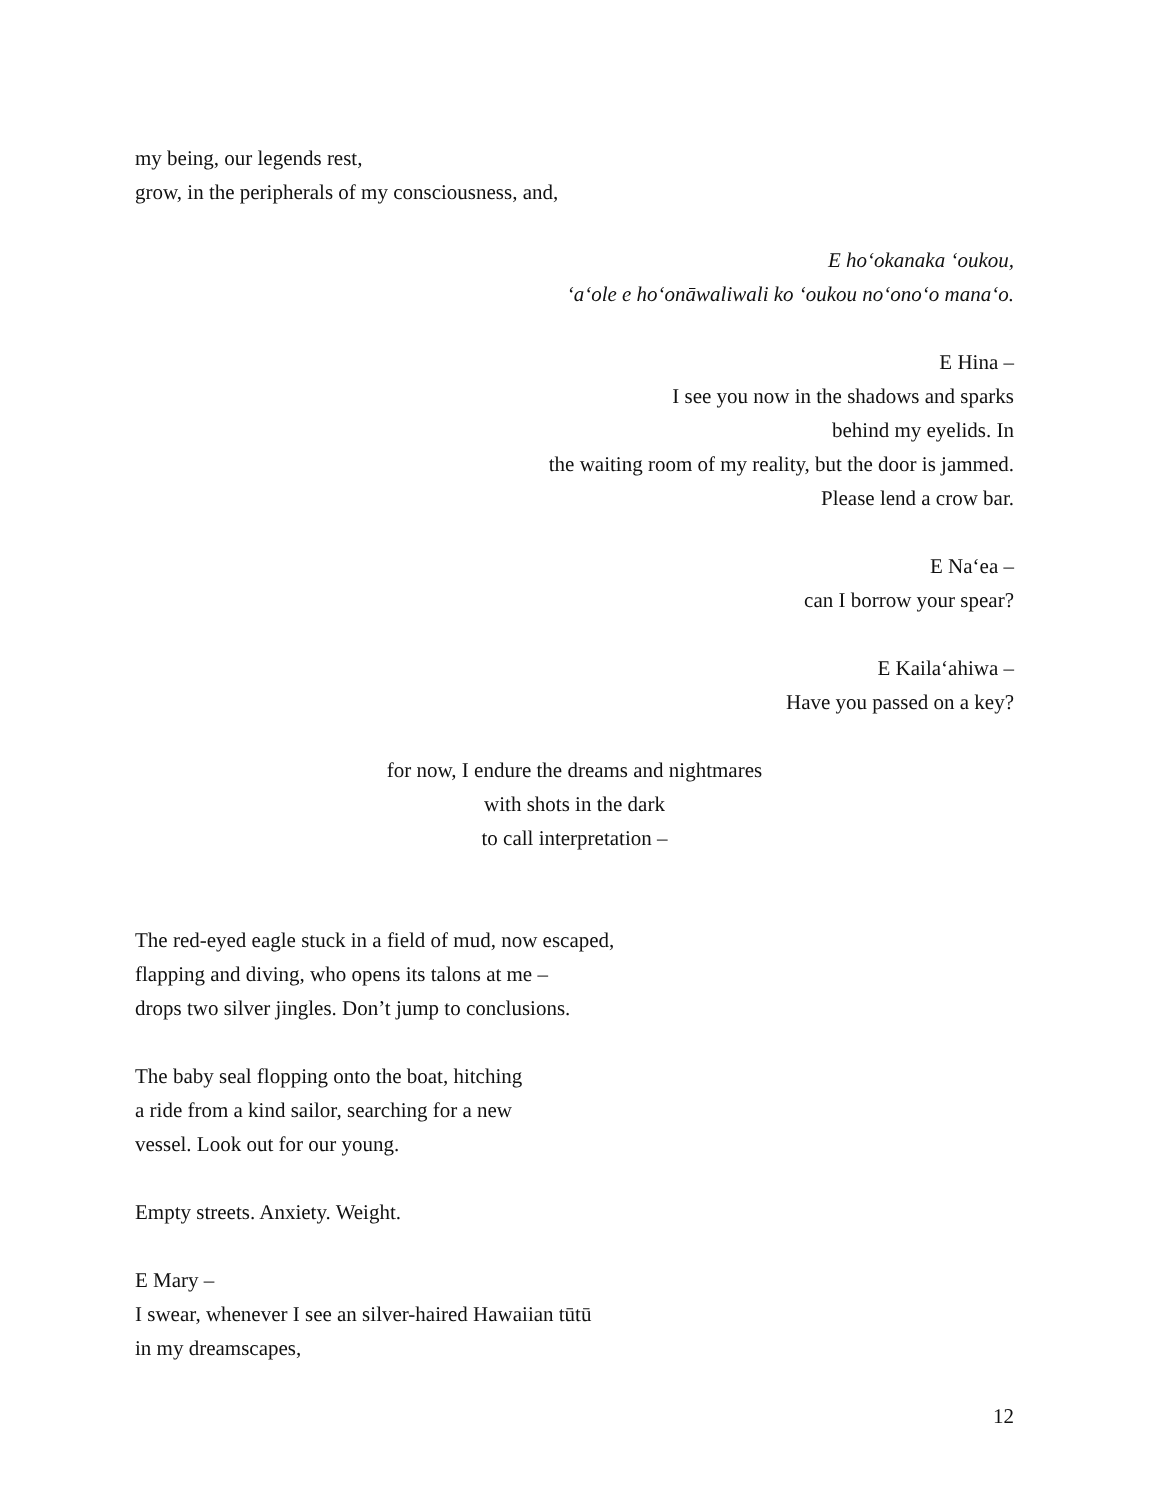my being, our legends rest,
grow, in the peripherals of my consciousness, and,
E hoʻokanaka ʻoukou,
ʻaʻole e hoʻonāwaliwali ko ʻoukou noʻonoʻo manaʻo.
E Hina –
I see you now in the shadows and sparks
behind my eyelids. In
the waiting room of my reality, but the door is jammed.
Please lend a crow bar.
E Naʻea –
can I borrow your spear?
E Kailaʻahiwa –
Have you passed on a key?
for now, I endure the dreams and nightmares
with shots in the dark
to call interpretation –
The red-eyed eagle stuck in a field of mud, now escaped,
flapping and diving, who opens its talons at me –
drops two silver jingles. Don’t jump to conclusions.
The baby seal flopping onto the boat, hitching
a ride from a kind sailor, searching for a new
vessel. Look out for our young.
Empty streets. Anxiety. Weight.
E Mary –
I swear, whenever I see an silver-haired Hawaiian tūtū
in my dreamscapes,
12